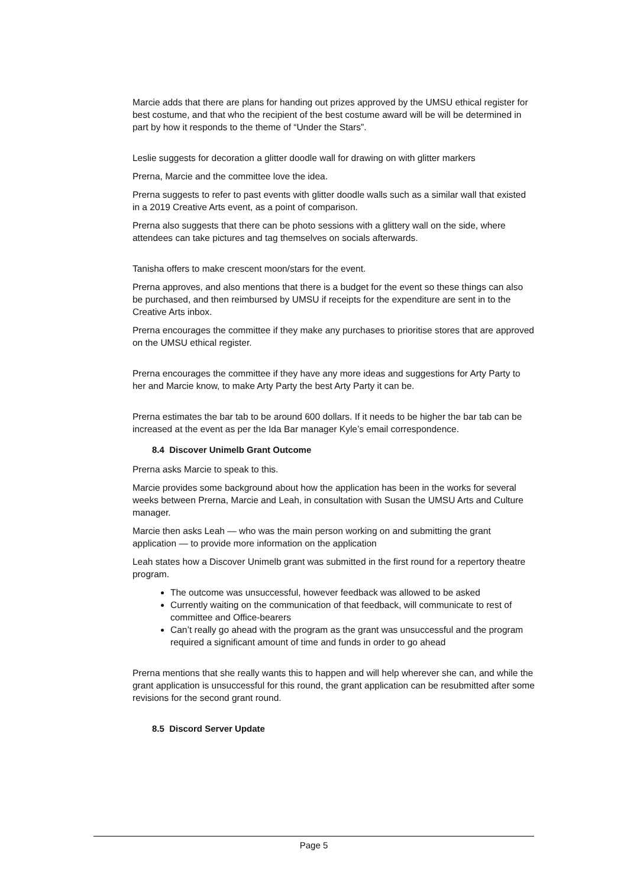Marcie adds that there are plans for handing out prizes approved by the UMSU ethical register for best costume, and that who the recipient of the best costume award will be will be determined in part by how it responds to the theme of “Under the Stars”.
Leslie suggests for decoration a glitter doodle wall for drawing on with glitter markers
Prerna, Marcie and the committee love the idea.
Prerna suggests to refer to past events with glitter doodle walls such as a similar wall that existed in a 2019 Creative Arts event, as a point of comparison.
Prerna also suggests that there can be photo sessions with a glittery wall on the side, where attendees can take pictures and tag themselves on socials afterwards.
Tanisha offers to make crescent moon/stars for the event.
Prerna approves, and also mentions that there is a budget for the event so these things can also be purchased, and then reimbursed by UMSU if receipts for the expenditure are sent in to the Creative Arts inbox.
Prerna encourages the committee if they make any purchases to prioritise stores that are approved on the UMSU ethical register.
Prerna encourages the committee if they have any more ideas and suggestions for Arty Party to her and Marcie know, to make Arty Party the best Arty Party it can be.
Prerna estimates the bar tab to be around 600 dollars. If it needs to be higher the bar tab can be increased at the event as per the Ida Bar manager Kyle’s email correspondence.
8.4 Discover Unimelb Grant Outcome
Prerna asks Marcie to speak to this.
Marcie provides some background about how the application has been in the works for several weeks between Prerna, Marcie and Leah, in consultation with Susan the UMSU Arts and Culture manager.
Marcie then asks Leah — who was the main person working on and submitting the grant application — to provide more information on the application
Leah states how a Discover Unimelb grant was submitted in the first round for a repertory theatre program.
The outcome was unsuccessful, however feedback was allowed to be asked
Currently waiting on the communication of that feedback, will communicate to rest of committee and Office-bearers
Can’t really go ahead with the program as the grant was unsuccessful and the program required a significant amount of time and funds in order to go ahead
Prerna mentions that she really wants this to happen and will help wherever she can, and while the grant application is unsuccessful for this round, the grant application can be resubmitted after some revisions for the second grant round.
8.5 Discord Server Update
Page 5